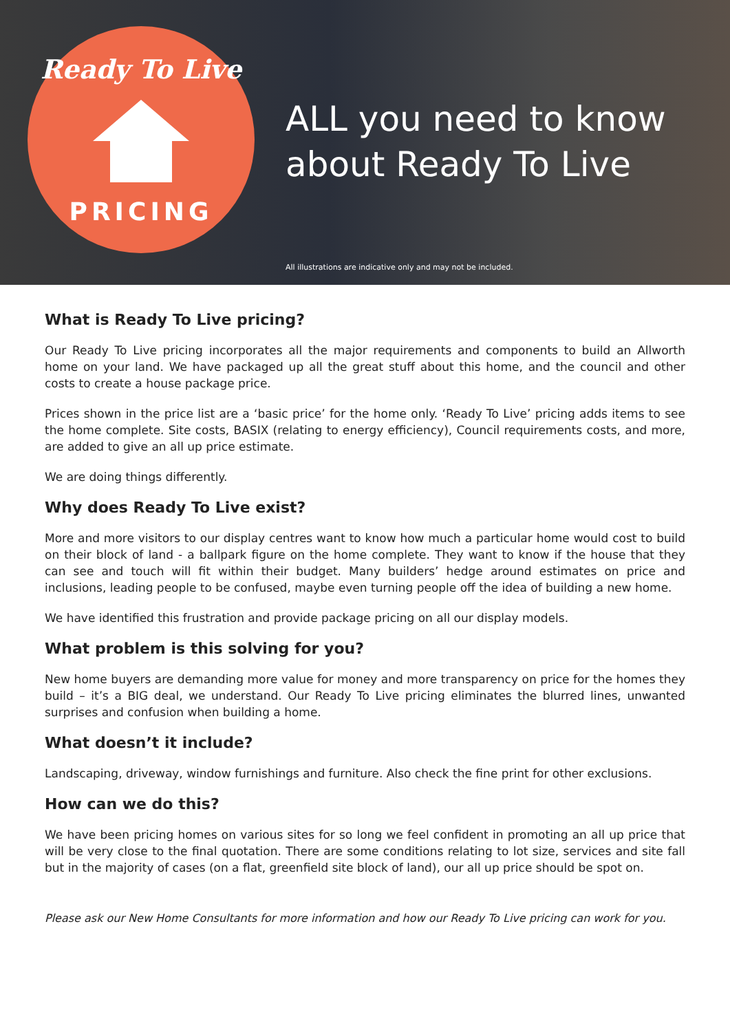Ready To Live
PRICING
ALL you need to know
about Ready To Live
All illustrations are indicative only and may not be included.
What is Ready To Live pricing?
Our Ready To Live pricing incorporates all the major requirements and components to build an Allworth home on your land. We have packaged up all the great stuff about this home, and the council and other costs to create a house package price.
Prices shown in the price list are a ‘basic price’ for the home only. ‘Ready To Live’ pricing adds items to see the home complete. Site costs, BASIX (relating to energy efficiency), Council requirements costs, and more, are added to give an all up price estimate.
We are doing things differently.
Why does Ready To Live exist?
More and more visitors to our display centres want to know how much a particular home would cost to build on their block of land - a ballpark figure on the home complete. They want to know if the house that they can see and touch will fit within their budget. Many builders’ hedge around estimates on price and inclusions, leading people to be confused, maybe even turning people off the idea of building a new home.
We have identified this frustration and provide package pricing on all our display models.
What problem is this solving for you?
New home buyers are demanding more value for money and more transparency on price for the homes they build – it’s a BIG deal, we understand. Our Ready To Live pricing eliminates the blurred lines, unwanted surprises and confusion when building a home.
What doesn’t it include?
Landscaping, driveway, window furnishings and furniture. Also check the fine print for other exclusions.
How can we do this?
We have been pricing homes on various sites for so long we feel confident in promoting an all up price that will be very close to the final quotation. There are some conditions relating to lot size, services and site fall but in the majority of cases (on a flat, greenfield site block of land), our all up price should be spot on.
Please ask our New Home Consultants for more information and how our Ready To Live pricing can work for you.